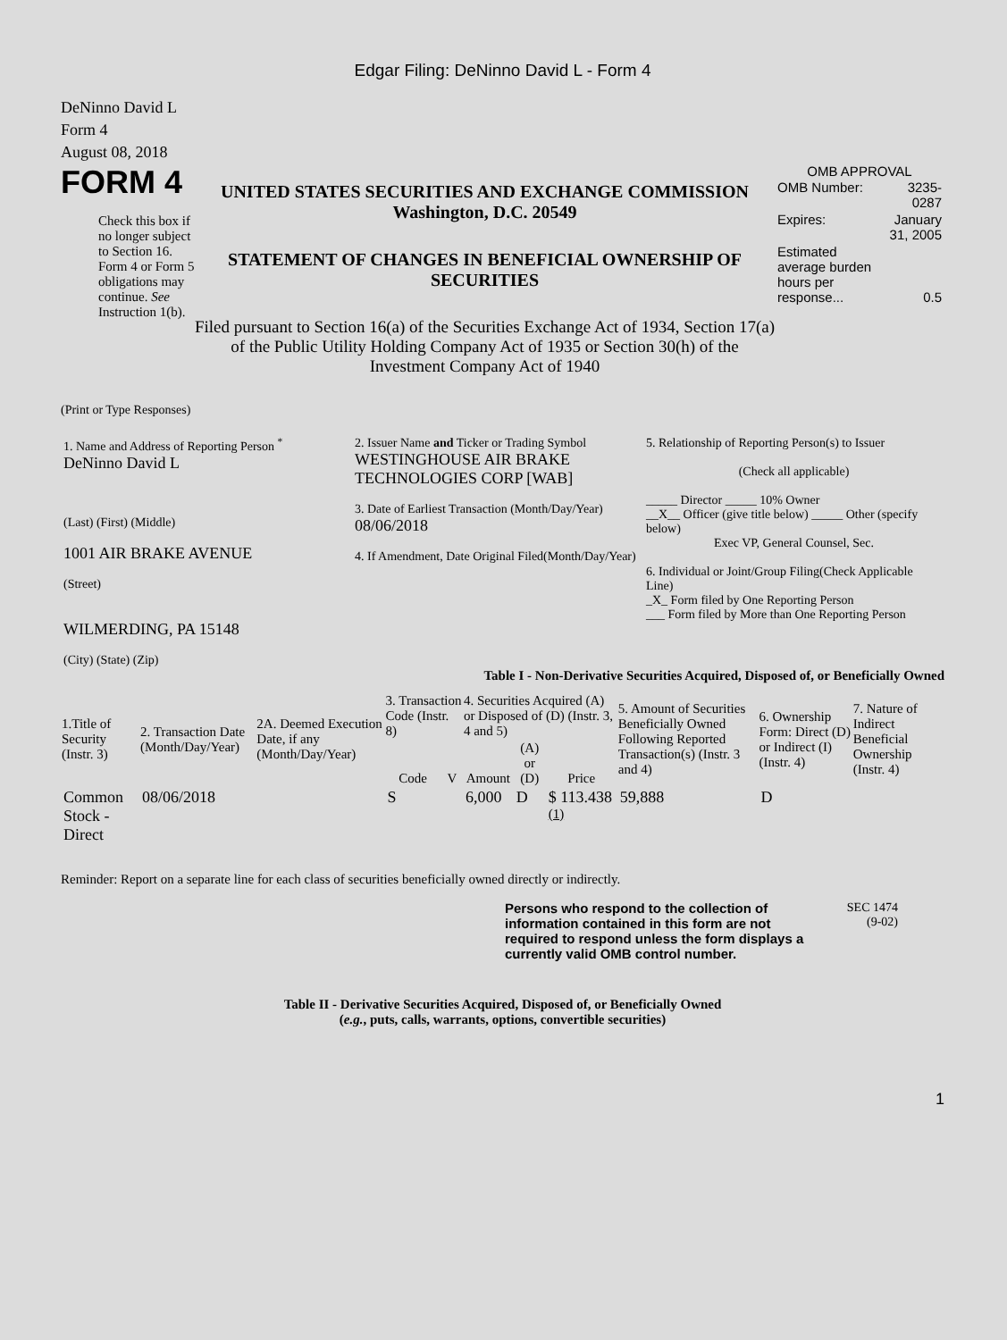Edgar Filing: DeNinno David L - Form 4
DeNinno David L
Form 4
August 08, 2018
FORM 4
Check this box if no longer subject to Section 16. Form 4 or Form 5 obligations may continue. See Instruction 1(b).
UNITED STATES SECURITIES AND EXCHANGE COMMISSION
Washington, D.C. 20549
STATEMENT OF CHANGES IN BENEFICIAL OWNERSHIP OF SECURITIES
Filed pursuant to Section 16(a) of the Securities Exchange Act of 1934, Section 17(a) of the Public Utility Holding Company Act of 1935 or Section 30(h) of the Investment Company Act of 1940
OMB APPROVAL
| OMB Number: | 3235-0287 |
| Expires: | January 31, 2005 |
| Estimated average burden hours per response... | 0.5 |
(Print or Type Responses)
| 1. Name and Address of Reporting Person <sup>*</sup> DeNinno David L (Last) (First) (Middle) 1001 AIR BRAKE AVENUE (Street) WILMERDING, PA 15148 (City) (State) (Zip) | 2. Issuer Name and Ticker or Trading Symbol WESTINGHOUSE AIR BRAKE TECHNOLOGIES CORP [WAB] 3. Date of Earliest Transaction (Month/Day/Year) 08/06/2018 4. If Amendment, Date Original Filed(Month/Day/Year) | 5. Relationship of Reporting Person(s) to Issuer (Check all applicable) _____ Director _____ 10% Owner __X__ Officer (give title below) _____ Other (specify below) Exec VP, General Counsel, Sec. 6. Individual or Joint/Group Filing(Check Applicable Line) _X_ Form filed by One Reporting Person ___ Form filed by More than One Reporting Person |
Table I - Non-Derivative Securities Acquired, Disposed of, or Beneficially Owned
| 1.Title of Security (Instr. 3) | 2. Transaction Date (Month/Day/Year) | 2A. Deemed Execution Date, if any (Month/Day/Year) | 3. Transaction Code (Instr. 8) | | 4. Securities Acquired (A) or Disposed of (D) (Instr. 3, 4 and 5) | | | 5. Amount of Securities Beneficially Owned Following Reported Transaction(s) (Instr. 3 and 4) | 6. Ownership Form: Direct (D) or Indirect (I) (Instr. 4) | 7. Nature of Indirect Beneficial Ownership (Instr. 4) |
| --- | --- | --- | --- | --- | --- | --- | --- | --- | --- | --- |
| | | | Code | V | Amount | (A) or (D) | Price | | | |
| Common Stock - Direct | 08/06/2018 | | S | | 6,000 | D | $ 113.438 <sup>(1)</sup> | 59,888 | D | |
Reminder: Report on a separate line for each class of securities beneficially owned directly or indirectly.
Persons who respond to the collection of information contained in this form are not required to respond unless the form displays a currently valid OMB control number.
SEC 1474
(9-02)
Table II - Derivative Securities Acquired, Disposed of, or Beneficially Owned
(e.g., puts, calls, warrants, options, convertible securities)
1